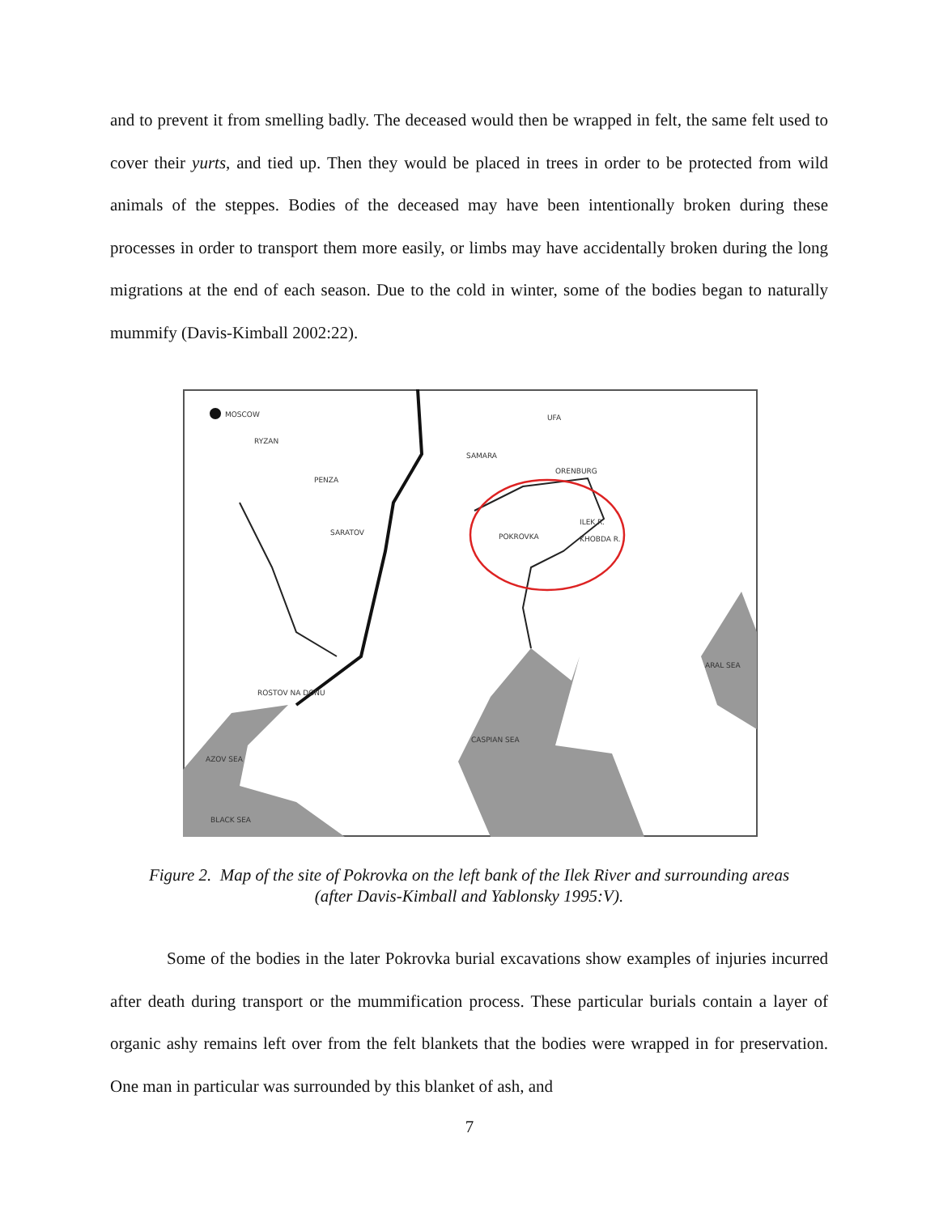and to prevent it from smelling badly. The deceased would then be wrapped in felt, the same felt used to cover their yurts, and tied up. Then they would be placed in trees in order to be protected from wild animals of the steppes. Bodies of the deceased may have been intentionally broken during these processes in order to transport them more easily, or limbs may have accidentally broken during the long migrations at the end of each season. Due to the cold in winter, some of the bodies began to naturally mummify (Davis-Kimball 2002:22).
MOSCOW
RYZAN
UFA
SAMARA
ORENBURG
PENZA
SARATOV
POKROVKA
ILEK R.
KHOBDA R.
ARAL SEA
ROSTOV NA DONU
CASPIAN SEA
AZOV SEA
BLACK SEA
Figure 2. Map of the site of Pokrovka on the left bank of the Ilek River and surrounding areas
(after Davis-Kimball and Yablonsky 1995:V).
Some of the bodies in the later Pokrovka burial excavations show examples of injuries incurred after death during transport or the mummification process. These particular burials contain a layer of organic ashy remains left over from the felt blankets that the bodies were wrapped in for preservation. One man in particular was surrounded by this blanket of ash, and
7